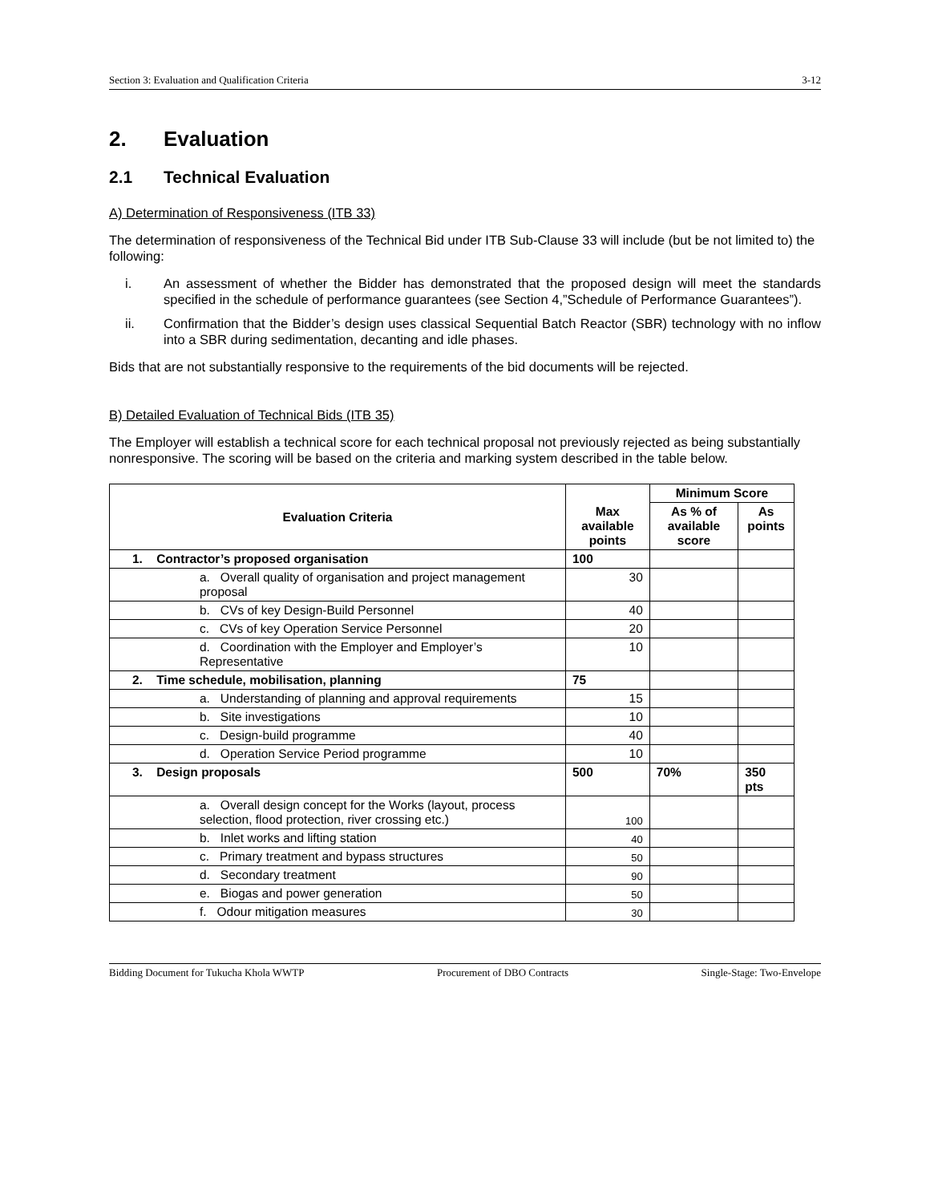Section 3: Evaluation and Qualification Criteria 3-12
2. Evaluation
2.1 Technical Evaluation
A) Determination of Responsiveness (ITB 33)
The determination of responsiveness of the Technical Bid under ITB Sub-Clause 33 will include (but be not limited to) the following:
i. An assessment of whether the Bidder has demonstrated that the proposed design will meet the standards specified in the schedule of performance guarantees (see Section 4,”Schedule of Performance Guarantees”).
ii. Confirmation that the Bidder’s design uses classical Sequential Batch Reactor (SBR) technology with no inflow into a SBR during sedimentation, decanting and idle phases.
Bids that are not substantially responsive to the requirements of the bid documents will be rejected.
B) Detailed Evaluation of Technical Bids (ITB 35)
The Employer will establish a technical score for each technical proposal not previously rejected as being substantially nonresponsive. The scoring will be based on the criteria and marking system described in the table below.
| Evaluation Criteria | Max available points | Minimum Score | |
| --- | --- | --- | --- |
| | | As % of available score | As points |
| 1. Contractor’s proposed organisation | 100 | | |
| a. Overall quality of organisation and project management proposal | 30 | | |
| b. CVs of key Design-Build Personnel | 40 | | |
| c. CVs of key Operation Service Personnel | 20 | | |
| d. Coordination with the Employer and Employer’s Representative | 10 | | |
| 2. Time schedule, mobilisation, planning | 75 | | |
| a. Understanding of planning and approval requirements | 15 | | |
| b. Site investigations | 10 | | |
| c. Design-build programme | 40 | | |
| d. Operation Service Period programme | 10 | | |
| 3. Design proposals | 500 | 70% | 350 pts |
| a. Overall design concept for the Works (layout, process selection, flood protection, river crossing etc.) | 100 | | |
| b. Inlet works and lifting station | 40 | | |
| c. Primary treatment and bypass structures | 50 | | |
| d. Secondary treatment | 90 | | |
| e. Biogas and power generation | 50 | | |
| f. Odour mitigation measures | 30 | | |
Bidding Document for Tukucha Khola WWTP Procurement of DBO Contracts Single-Stage: Two-Envelope